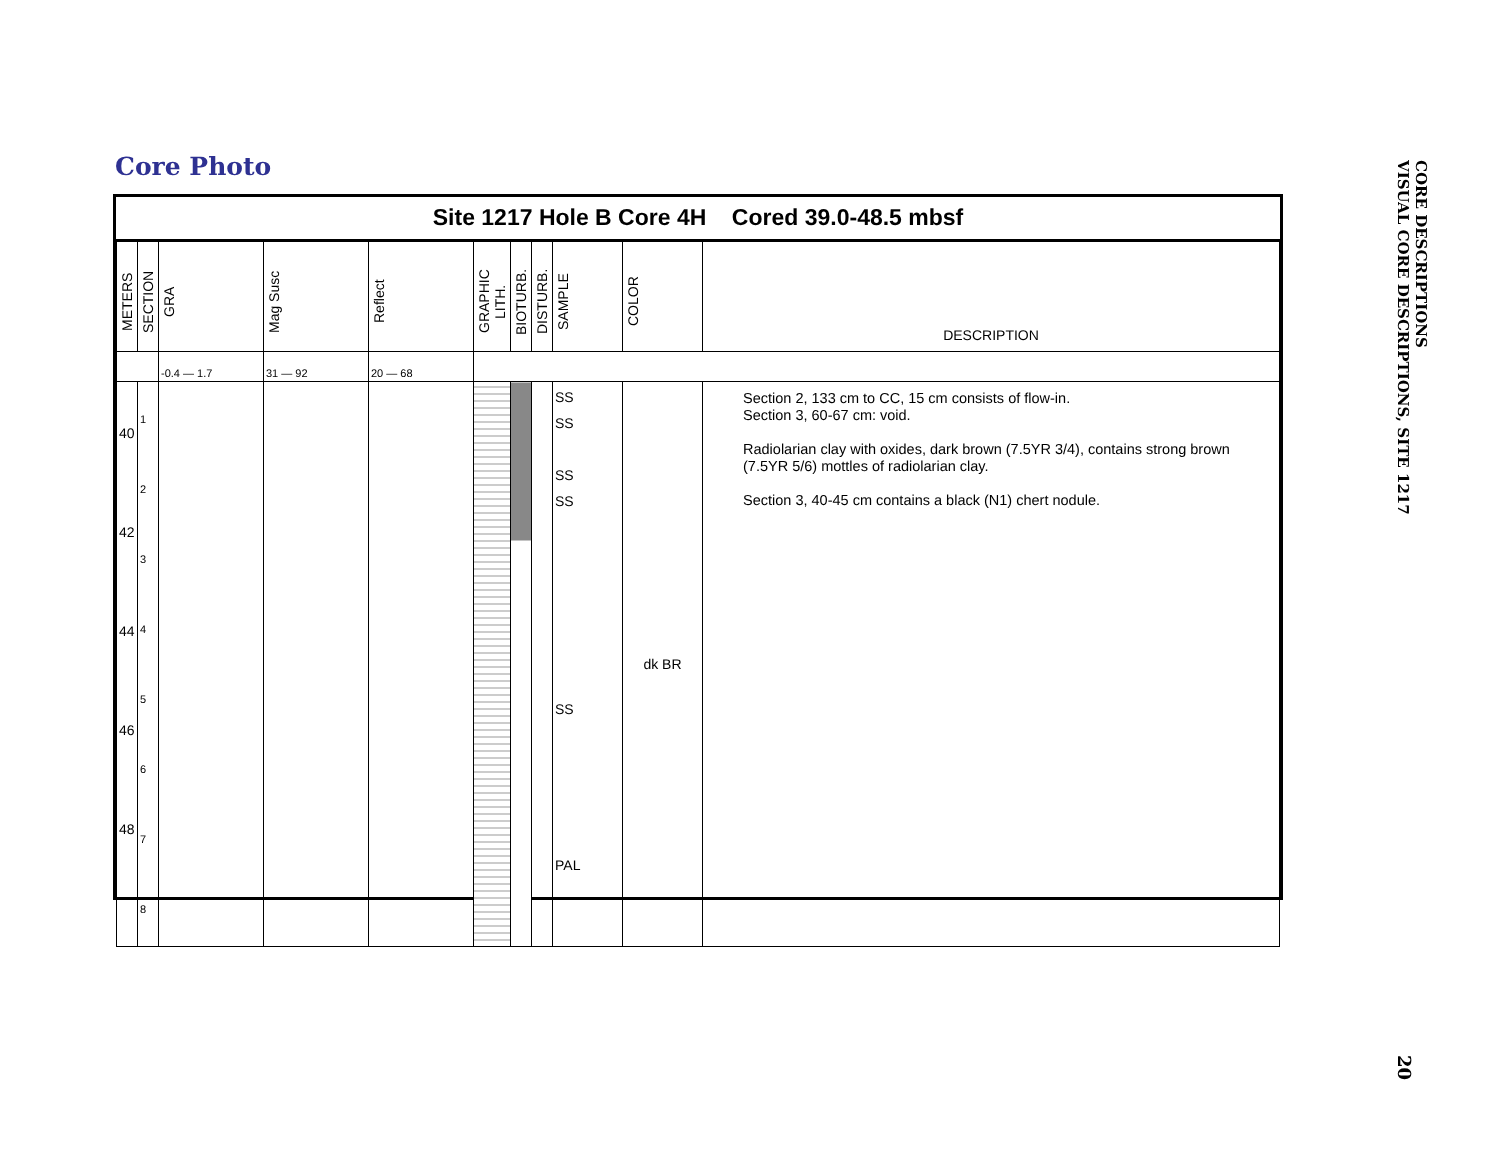Core Photo
Site 1217 Hole B Core 4H Cored 39.0-48.5 mbsf
| METERS | SECTION | GRA | Mag Susc | Reflect | GRAPHIC LITH. | BIOTURB. | DISTURB. | SAMPLE | COLOR | DESCRIPTION |
| | | -0.4 — 1.7 | 31 — 92 | 20 — 68 | | | | | | |
| 40 42 44 46 48 | 1 2 3 4 5 6 7 8 | | | | | | | SS SS SS SS SS PAL | dk BR | Section 2, 133 cm to CC, 15 cm consists of flow-in. Section 3, 60-67 cm: void. Radiolarian clay with oxides, dark brown (7.5YR 3/4), contains strong brown (7.5YR 5/6) mottles of radiolarian clay. Section 3, 40-45 cm contains a black (N1) chert nodule. |
CORE DESCRIPTIONS
VISUAL CORE DESCRIPTIONS, SITE 1217
20